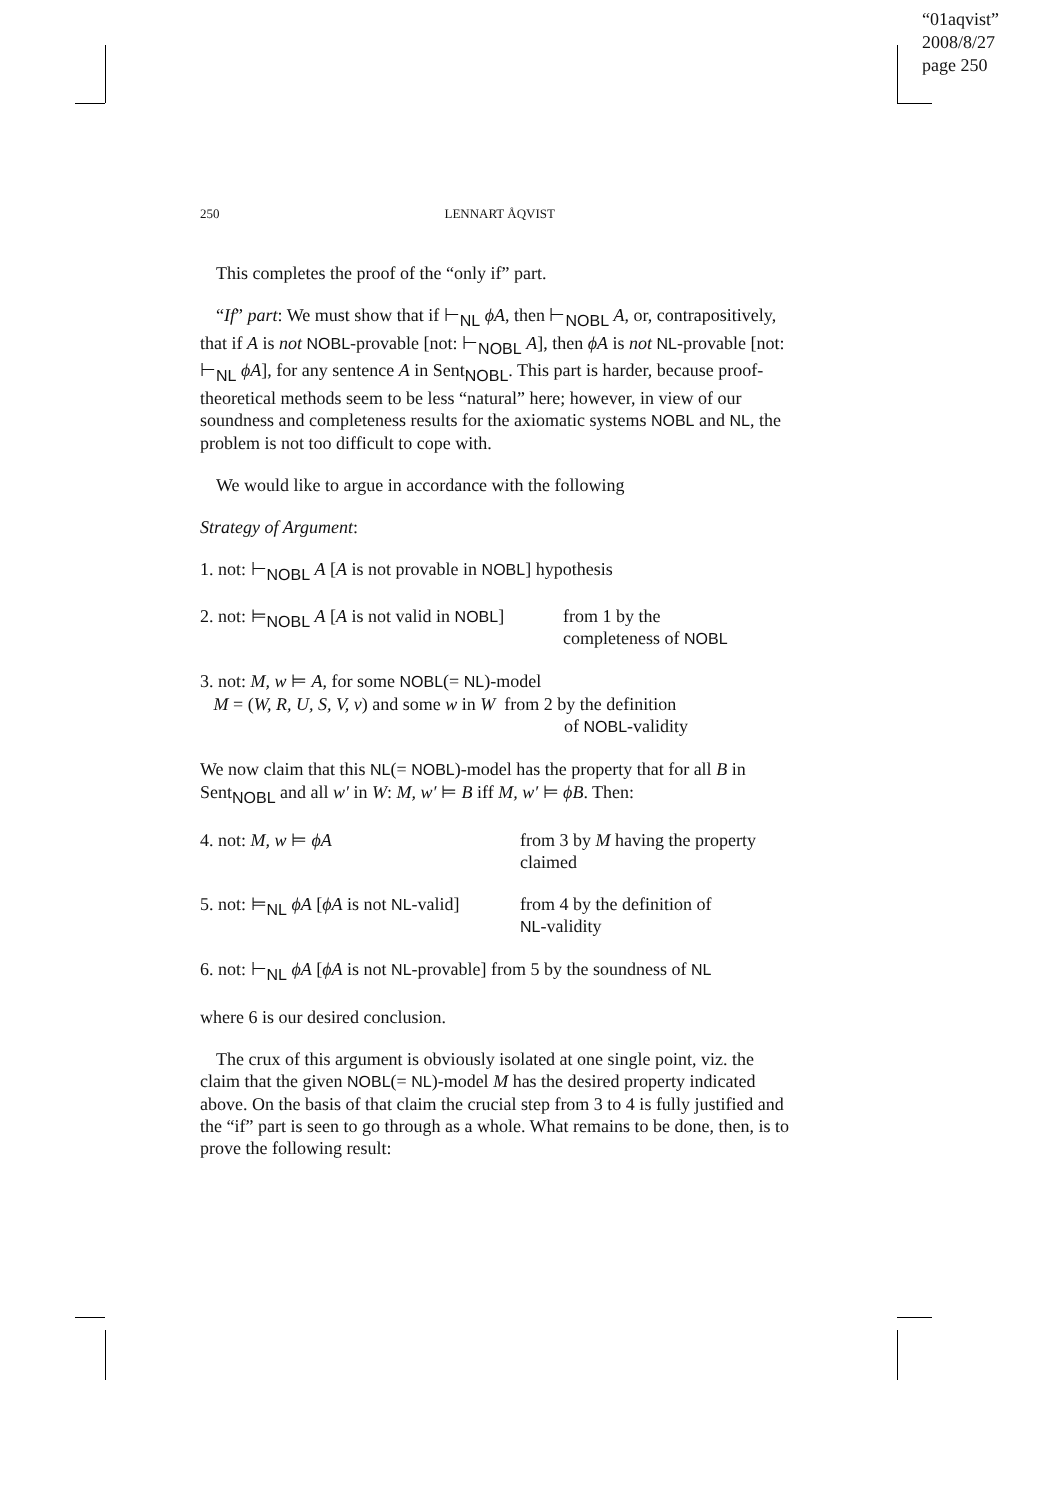“01aqvist”
2008/8/27
page 250
250 LENNART ÅQVIST
This completes the proof of the “only if” part.
“If” part: We must show that if ⊢<sub>NL</sub> ϕA, then ⊢<sub>NOBL</sub> A, or, contrapositively, that if A is not NOBL-provable [not: ⊢<sub>NOBL</sub> A], then ϕA is not NL-provable [not: ⊢<sub>NL</sub> ϕA], for any sentence A in Sent<sub>NOBL</sub>. This part is harder, because proof-theoretical methods seem to be less “natural” here; however, in view of our soundness and completeness results for the axiomatic systems NOBL and NL, the problem is not too difficult to cope with.
We would like to argue in accordance with the following
Strategy of Argument:
1. not: ⊢<sub>NOBL</sub> A [A is not provable in NOBL] hypothesis
2. not: ⊨<sub>NOBL</sub> A [A is not valid in NOBL]
from 1 by the
completeness of NOBL
3. not: M, w ⊨ A, for some NOBL(= NL)-model
M = (W, R, U, S, V, v) and some w in W from 2 by the definition
of NOBL-validity
We now claim that this NL(= NOBL)-model has the property that for all B in Sent<sub>NOBL</sub> and all w′ in W: M, w′ ⊨ B iff M, w′ ⊨ ϕB. Then:
4. not: M, w ⊨ ϕA from 3 by M having the property
claimed
5. not: ⊨<sub>NL</sub> ϕA [ϕA is not NL-valid]
from 4 by the definition of
NL-validity
6. not: ⊢<sub>NL</sub> ϕA [ϕA is not NL-provable] from 5 by the soundness of NL
where 6 is our desired conclusion.
The crux of this argument is obviously isolated at one single point, viz. the claim that the given NOBL(= NL)-model M has the desired property indicated above. On the basis of that claim the crucial step from 3 to 4 is fully justified and the “if” part is seen to go through as a whole. What remains to be done, then, is to prove the following result: